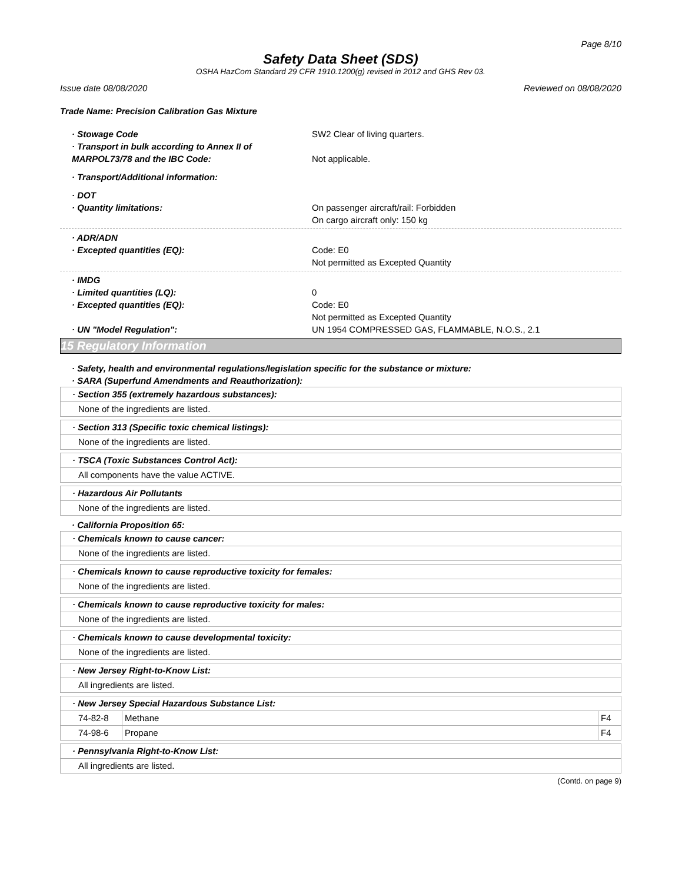Page 8/10
Safety Data Sheet (SDS)
OSHA HazCom Standard 29 CFR 1910.1200(g) revised in 2012 and GHS Rev 03.
Issue date 08/08/2020 Reviewed on 08/08/2020
Trade Name: Precision Calibration Gas Mixture
· Stowage Code SW2 Clear of living quarters.
· Transport in bulk according to Annex II of MARPOL73/78 and the IBC Code:
Not applicable.
· Transport/Additional information:
· DOT
· Quantity limitations:
On passenger aircraft/rail: Forbidden
On cargo aircraft only: 150 kg
· ADR/ADN
· Excepted quantities (EQ):
Code: E0
Not permitted as Excepted Quantity
· IMDG
· Limited quantities (LQ):
· Excepted quantities (EQ):
· UN "Model Regulation":
0
Code: E0
Not permitted as Excepted Quantity
UN 1954 COMPRESSED GAS, FLAMMABLE, N.O.S., 2.1
15 Regulatory Information
· Safety, health and environmental regulations/legislation specific for the substance or mixture:
· SARA (Superfund Amendments and Reauthorization):
| · Section 355 (extremely hazardous substances): |
| None of the ingredients are listed. |
| · Section 313 (Specific toxic chemical listings): |
| None of the ingredients are listed. |
| · TSCA (Toxic Substances Control Act): |
| All components have the value ACTIVE. |
| · Hazardous Air Pollutants |
| None of the ingredients are listed. |
· California Proposition 65:
| · Chemicals known to cause cancer: |
| None of the ingredients are listed. |
| · Chemicals known to cause reproductive toxicity for females: |
| None of the ingredients are listed. |
| · Chemicals known to cause reproductive toxicity for males: |
| None of the ingredients are listed. |
| · Chemicals known to cause developmental toxicity: |
| None of the ingredients are listed. |
| · New Jersey Right-to-Know List: |
| All ingredients are listed. |
| · New Jersey Special Hazardous Substance List: | | |
| 74-82-8 | Methane | F4 |
| 74-98-6 | Propane | F4 |
| · Pennsylvania Right-to-Know List: |
| All ingredients are listed. |
(Contd. on page 9)